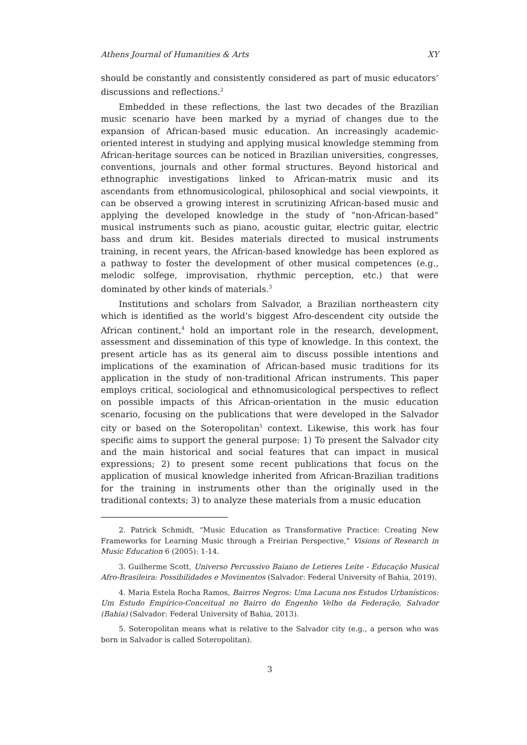Athens Journal of Humanities & Arts XY
should be constantly and consistently considered as part of music educators’ discussions and reflections.<sup>2</sup>
Embedded in these reflections, the last two decades of the Brazilian music scenario have been marked by a myriad of changes due to the expansion of African-based music education. An increasingly academic-oriented interest in studying and applying musical knowledge stemming from African-heritage sources can be noticed in Brazilian universities, congresses, conventions, journals and other formal structures. Beyond historical and ethnographic investigations linked to African-matrix music and its ascendants from ethnomusicological, philosophical and social viewpoints, it can be observed a growing interest in scrutinizing African-based music and applying the developed knowledge in the study of “non-African-based” musical instruments such as piano, acoustic guitar, electric guitar, electric bass and drum kit. Besides materials directed to musical instruments training, in recent years, the African-based knowledge has been explored as a pathway to foster the development of other musical competences (e.g., melodic solfege, improvisation, rhythmic perception, etc.) that were dominated by other kinds of materials.<sup>3</sup>
Institutions and scholars from Salvador, a Brazilian northeastern city which is identified as the world’s biggest Afro-descendent city outside the African continent,<sup>4</sup> hold an important role in the research, development, assessment and dissemination of this type of knowledge. In this context, the present article has as its general aim to discuss possible intentions and implications of the examination of African-based music traditions for its application in the study of non-traditional African instruments. This paper employs critical, sociological and ethnomusicological perspectives to reflect on possible impacts of this African-orientation in the music education scenario, focusing on the publications that were developed in the Salvador city or based on the Soteropolitan<sup>5</sup> context. Likewise, this work has four specific aims to support the general purpose: 1) To present the Salvador city and the main historical and social features that can impact in musical expressions; 2) to present some recent publications that focus on the application of musical knowledge inherited from African-Brazilian traditions for the training in instruments other than the originally used in the traditional contexts; 3) to analyze these materials from a music education
2. Patrick Schmidt, “Music Education as Transformative Practice: Creating New Frameworks for Learning Music through a Freirian Perspective,” Visions of Research in Music Education 6 (2005): 1-14.
3. Guilherme Scott, Universo Percussivo Baiano de Letieres Leite - Educação Musical Afro-Brasileira: Possibilidades e Movimentos (Salvador: Federal University of Bahia, 2019).
4. Maria Estela Rocha Ramos, Bairros Negros: Uma Lacuna nos Estudos Urbanísticos: Um Estudo Empírico-Conceitual no Bairro do Engenho Velho da Federação, Salvador (Bahia) (Salvador: Federal University of Bahia, 2013).
5. Soteropolitan means what is relative to the Salvador city (e.g., a person who was born in Salvador is called Soteropolitan).
3